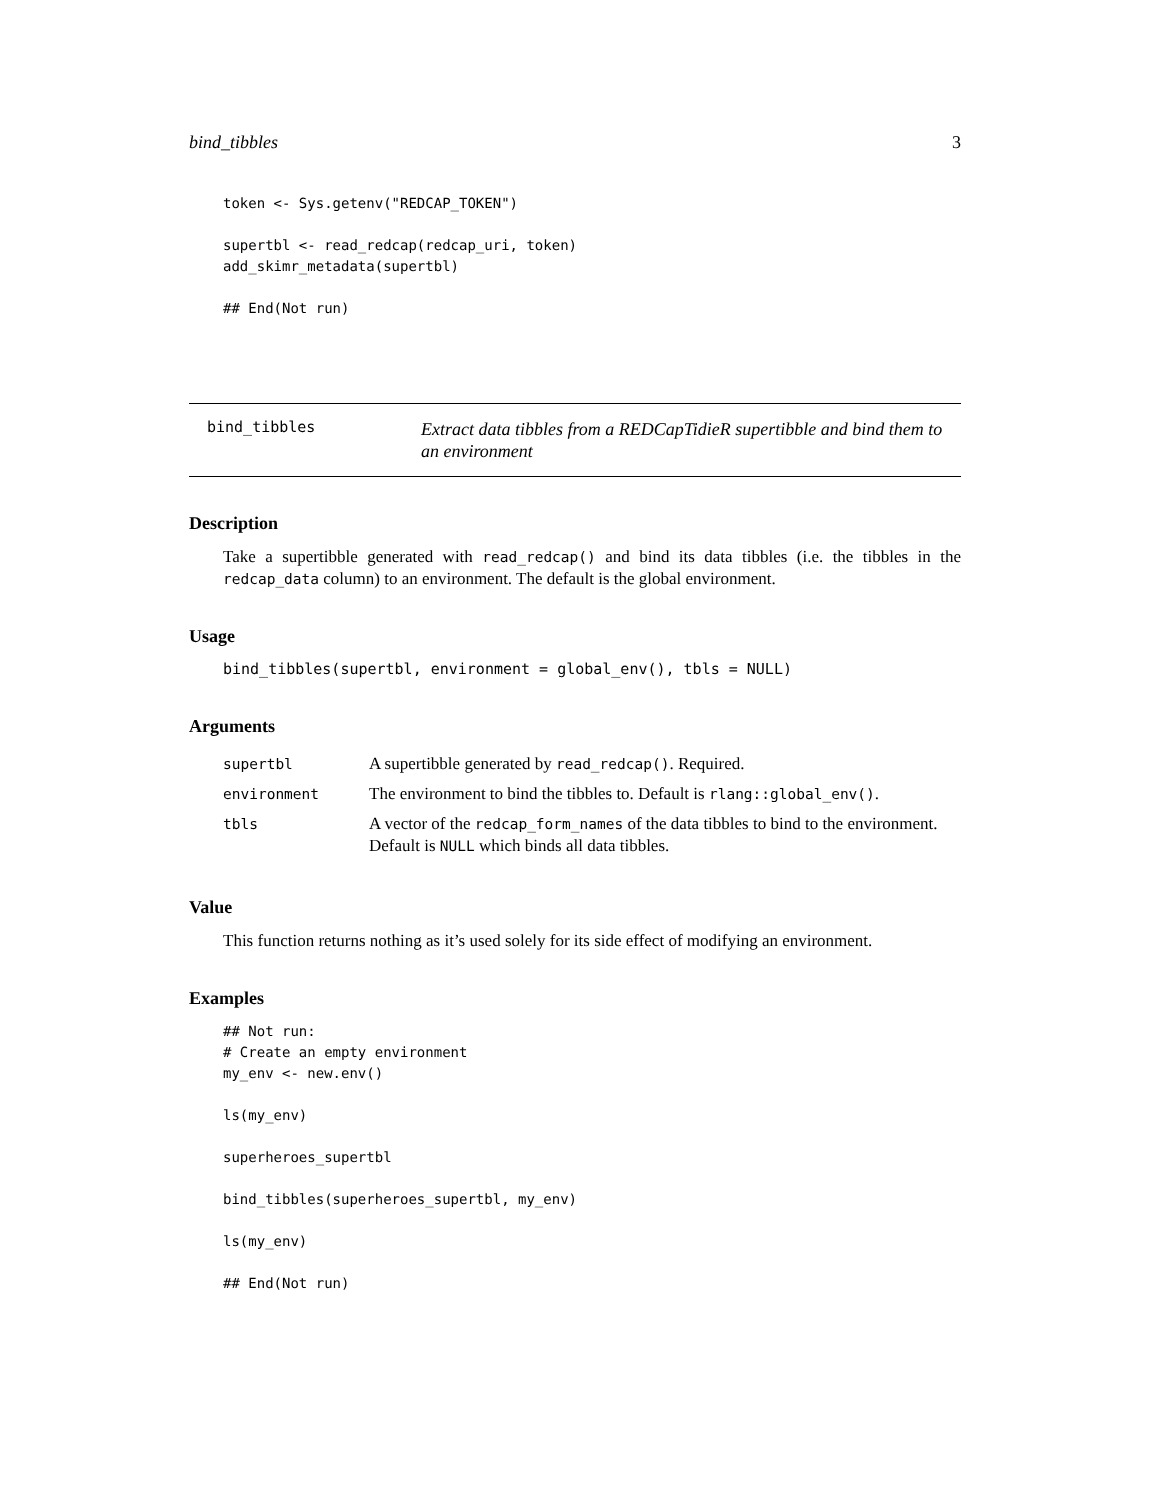bind_tibbles 3
token <- Sys.getenv("REDCAP_TOKEN")

supertbl <- read_redcap(redcap_uri, token)
add_skimr_metadata(supertbl)

## End(Not run)
bind_tibbles
Extract data tibbles from a REDCapTidieR supertibble and bind them to an environment
Description
Take a supertibble generated with read_redcap() and bind its data tibbles (i.e. the tibbles in the redcap_data column) to an environment. The default is the global environment.
Usage
bind_tibbles(supertbl, environment = global_env(), tbls = NULL)
Arguments
| supertbl | A supertibble generated by read_redcap() . Required. |
| environment | The environment to bind the tibbles to. Default is rlang::global_env() . |
| tbls | A vector of the redcap_form_names of the data tibbles to bind to the environment. Default is NULL which binds all data tibbles. |
Value
This function returns nothing as it’s used solely for its side effect of modifying an environment.
Examples
## Not run:
# Create an empty environment
my_env <- new.env()

ls(my_env)

superheroes_supertbl

bind_tibbles(superheroes_supertbl, my_env)

ls(my_env)

## End(Not run)